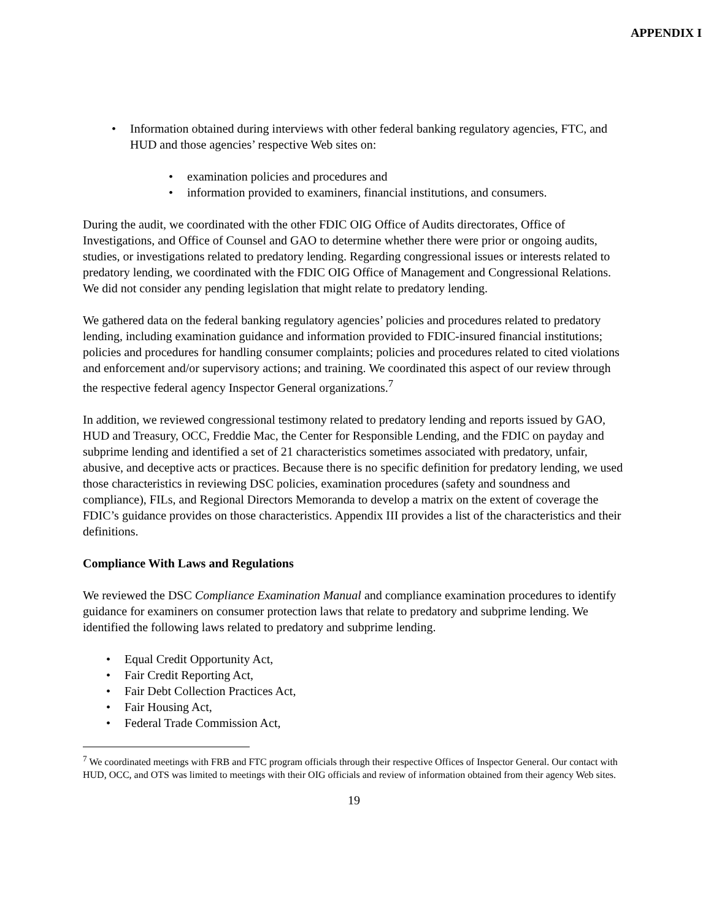APPENDIX I
• Information obtained during interviews with other federal banking regulatory agencies, FTC, and HUD and those agencies’ respective Web sites on:
• examination policies and procedures and
• information provided to examiners, financial institutions, and consumers.
During the audit, we coordinated with the other FDIC OIG Office of Audits directorates, Office of Investigations, and Office of Counsel and GAO to determine whether there were prior or ongoing audits, studies, or investigations related to predatory lending. Regarding congressional issues or interests related to predatory lending, we coordinated with the FDIC OIG Office of Management and Congressional Relations. We did not consider any pending legislation that might relate to predatory lending.
We gathered data on the federal banking regulatory agencies’ policies and procedures related to predatory lending, including examination guidance and information provided to FDIC-insured financial institutions; policies and procedures for handling consumer complaints; policies and procedures related to cited violations and enforcement and/or supervisory actions; and training. We coordinated this aspect of our review through the respective federal agency Inspector General organizations.<sup>7</sup>
In addition, we reviewed congressional testimony related to predatory lending and reports issued by GAO, HUD and Treasury, OCC, Freddie Mac, the Center for Responsible Lending, and the FDIC on payday and subprime lending and identified a set of 21 characteristics sometimes associated with predatory, unfair, abusive, and deceptive acts or practices. Because there is no specific definition for predatory lending, we used those characteristics in reviewing DSC policies, examination procedures (safety and soundness and compliance), FILs, and Regional Directors Memoranda to develop a matrix on the extent of coverage the FDIC’s guidance provides on those characteristics. Appendix III provides a list of the characteristics and their definitions.
Compliance With Laws and Regulations
We reviewed the DSC Compliance Examination Manual and compliance examination procedures to identify guidance for examiners on consumer protection laws that relate to predatory and subprime lending. We identified the following laws related to predatory and subprime lending.
• Equal Credit Opportunity Act,
• Fair Credit Reporting Act,
• Fair Debt Collection Practices Act,
• Fair Housing Act,
• Federal Trade Commission Act,
<sup>7</sup> We coordinated meetings with FRB and FTC program officials through their respective Offices of Inspector General. Our contact with HUD, OCC, and OTS was limited to meetings with their OIG officials and review of information obtained from their agency Web sites.
19